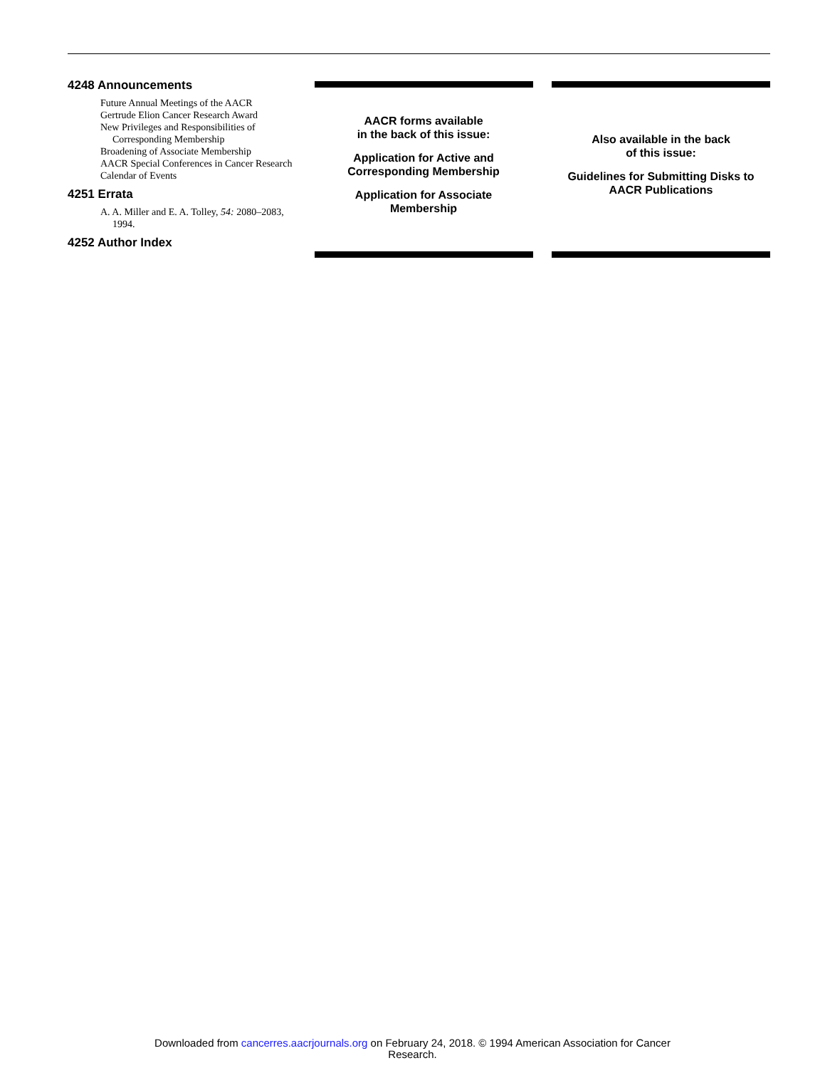4248 Announcements
Future Annual Meetings of the AACR
Gertrude Elion Cancer Research Award
New Privileges and Responsibilities of Corresponding Membership
Broadening of Associate Membership
AACR Special Conferences in Cancer Research
Calendar of Events
4251 Errata
A. A. Miller and E. A. Tolley, 54: 2080–2083, 1994.
4252 Author Index
AACR forms available
in the back of this issue:
Application for Active and
Corresponding Membership
Application for Associate
Membership
Also available in the back
of this issue:
Guidelines for Submitting Disks to
AACR Publications
Downloaded from cancerres.aacrjournals.org on February 24, 2018. © 1994 American Association for Cancer
Research.